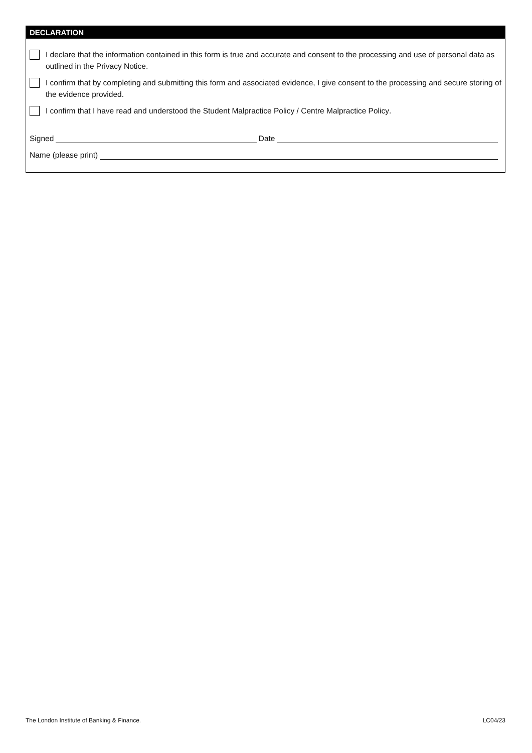DECLARATION
I declare that the information contained in this form is true and accurate and consent to the processing and use of personal data as outlined in the Privacy Notice.
I confirm that by completing and submitting this form and associated evidence, I give consent to the processing and secure storing of the evidence provided.
I confirm that I have read and understood the Student Malpractice Policy / Centre Malpractice Policy.
Signed Date
Name (please print)
The London Institute of Banking & Finance. LC04/23